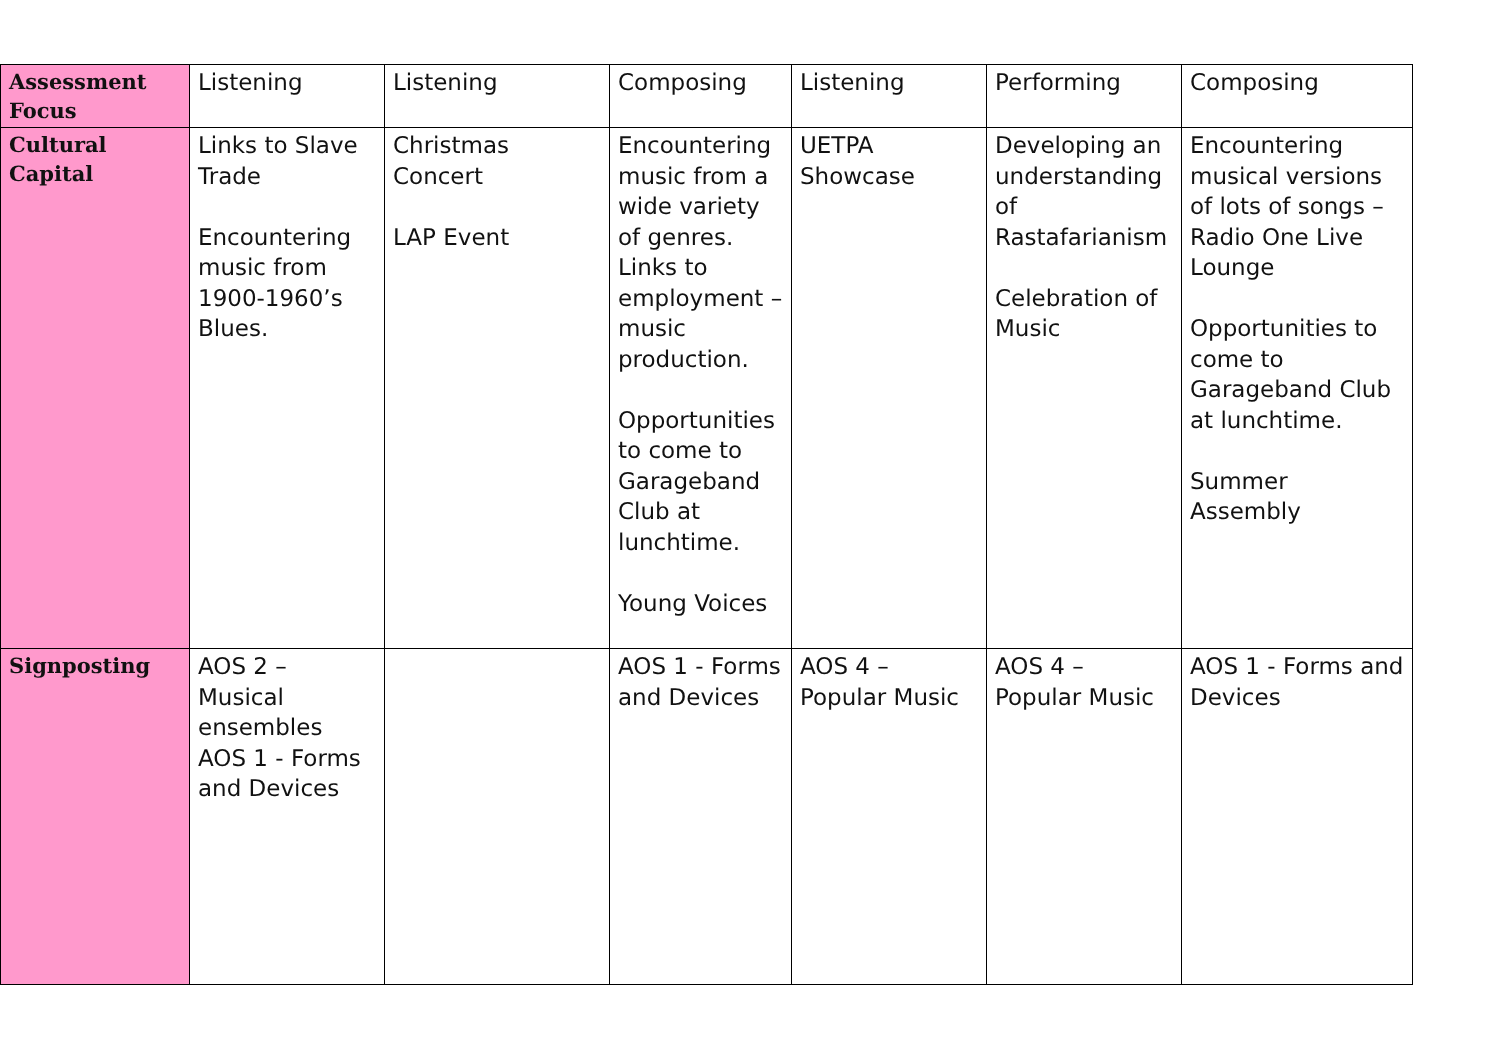| Assessment Focus | Listening | Listening | Composing | Listening | Performing | Composing |
| Cultural Capital | Links to Slave Trade Encountering music from 1900-1960’s Blues. | Christmas Concert LAP Event | Encountering music from a wide variety of genres. Links to employment – music production. Opportunities to come to Garageband Club at lunchtime. Young Voices | UETPA Showcase | Developing an understanding of Rastafarianism Celebration of Music | Encountering musical versions of lots of songs – Radio One Live Lounge Opportunities to come to Garageband Club at lunchtime. Summer Assembly |
| Signposting | AOS 2 – Musical ensembles AOS 1 - Forms and Devices | | AOS 1 - Forms and Devices | AOS 4 – Popular Music | AOS 4 – Popular Music | AOS 1 - Forms and Devices |